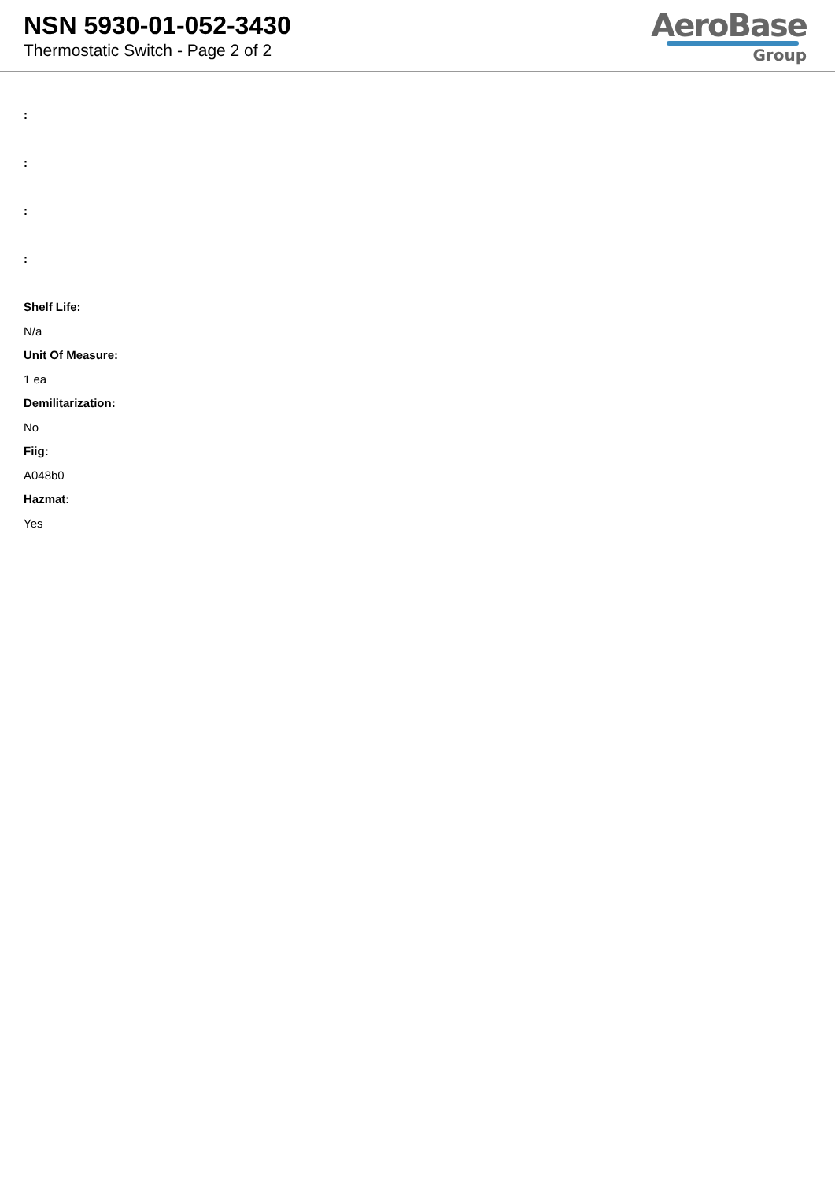NSN 5930-01-052-3430
Thermostatic Switch - Page 2 of 2
AeroBase
Group
:
:
:
:
Shelf Life:
N/a
Unit Of Measure:
1 ea
Demilitarization:
No
Fiig:
A048b0
Hazmat:
Yes